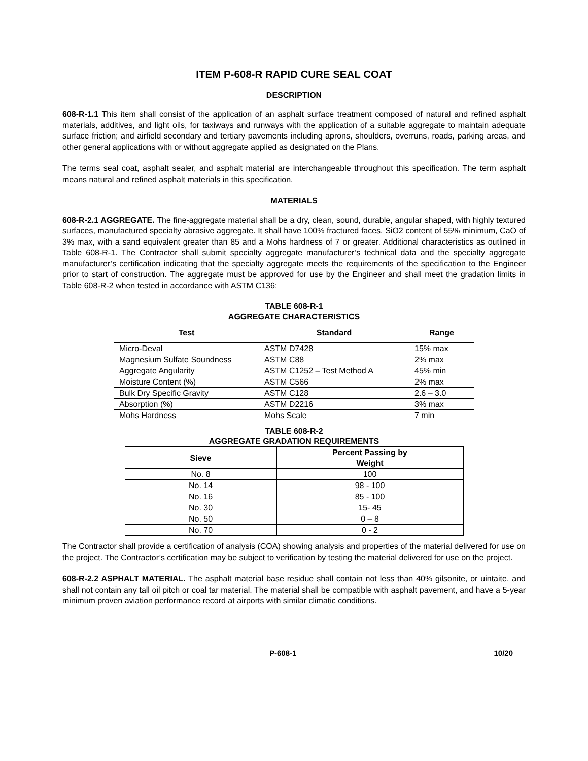ITEM P-608-R RAPID CURE SEAL COAT
DESCRIPTION
608-R-1.1 This item shall consist of the application of an asphalt surface treatment composed of natural and refined asphalt materials, additives, and light oils, for taxiways and runways with the application of a suitable aggregate to maintain adequate surface friction; and airfield secondary and tertiary pavements including aprons, shoulders, overruns, roads, parking areas, and other general applications with or without aggregate applied as designated on the Plans.
The terms seal coat, asphalt sealer, and asphalt material are interchangeable throughout this specification. The term asphalt means natural and refined asphalt materials in this specification.
MATERIALS
608-R-2.1 AGGREGATE. The fine-aggregate material shall be a dry, clean, sound, durable, angular shaped, with highly textured surfaces, manufactured specialty abrasive aggregate. It shall have 100% fractured faces, SiO2 content of 55% minimum, CaO of 3% max, with a sand equivalent greater than 85 and a Mohs hardness of 7 or greater. Additional characteristics as outlined in Table 608-R-1. The Contractor shall submit specialty aggregate manufacturer’s technical data and the specialty aggregate manufacturer’s certification indicating that the specialty aggregate meets the requirements of the specification to the Engineer prior to start of construction. The aggregate must be approved for use by the Engineer and shall meet the gradation limits in Table 608-R-2 when tested in accordance with ASTM C136:
TABLE 608-R-1
AGGREGATE CHARACTERISTICS
| Test | Standard | Range |
| --- | --- | --- |
| Micro-Deval | ASTM D7428 | 15% max |
| Magnesium Sulfate Soundness | ASTM C88 | 2% max |
| Aggregate Angularity | ASTM C1252 – Test Method A | 45% min |
| Moisture Content (%) | ASTM C566 | 2% max |
| Bulk Dry Specific Gravity | ASTM C128 | 2.6 – 3.0 |
| Absorption (%) | ASTM D2216 | 3% max |
| Mohs Hardness | Mohs Scale | 7 min |
TABLE 608-R-2
AGGREGATE GRADATION REQUIREMENTS
| Sieve | Percent Passing by Weight |
| --- | --- |
| No. 8 | 100 |
| No. 14 | 98 - 100 |
| No. 16 | 85 - 100 |
| No. 30 | 15- 45 |
| No. 50 | 0 – 8 |
| No. 70 | 0 - 2 |
The Contractor shall provide a certification of analysis (COA) showing analysis and properties of the material delivered for use on the project. The Contractor’s certification may be subject to verification by testing the material delivered for use on the project.
608-R-2.2 ASPHALT MATERIAL. The asphalt material base residue shall contain not less than 40% gilsonite, or uintaite, and shall not contain any tall oil pitch or coal tar material. The material shall be compatible with asphalt pavement, and have a 5-year minimum proven aviation performance record at airports with similar climatic conditions.
P-608-1 10/20